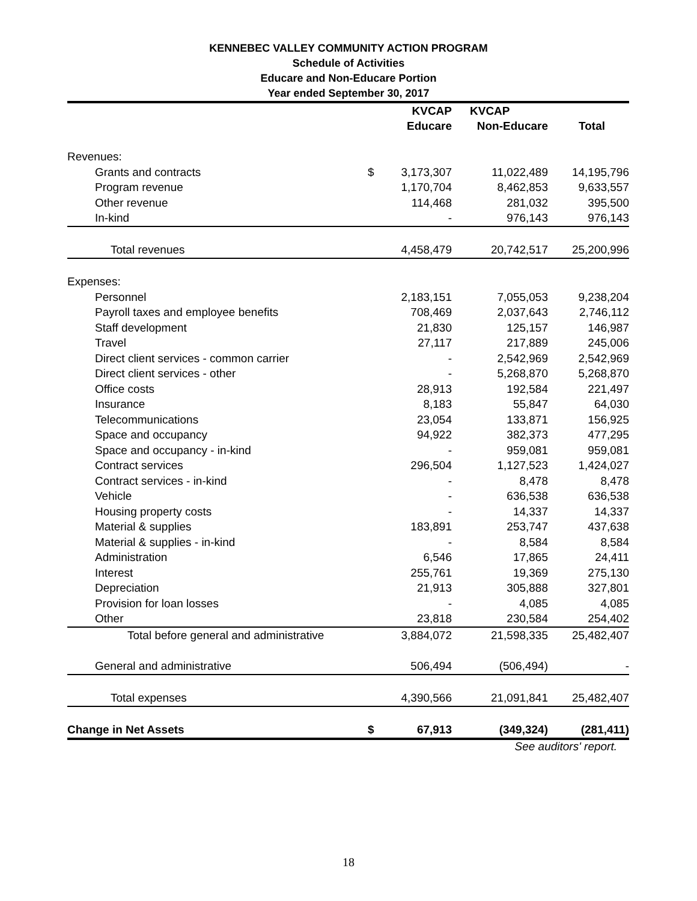KENNEBEC VALLEY COMMUNITY ACTION PROGRAM
Schedule of Activities
Educare and Non-Educare Portion
Year ended September 30, 2017
| | | KVCAP | KVCAP | |
| --- | --- | --- | --- | --- |
| | | Educare | Non-Educare | Total |
| Revenues: | | | | |
| Grants and contracts | $ | 3,173,307 | 11,022,489 | 14,195,796 |
| Program revenue | | 1,170,704 | 8,462,853 | 9,633,557 |
| Other revenue | | 114,468 | 281,032 | 395,500 |
| In-kind | | - | 976,143 | 976,143 |
| Total revenues | | 4,458,479 | 20,742,517 | 25,200,996 |
| Expenses: | | | | |
| Personnel | | 2,183,151 | 7,055,053 | 9,238,204 |
| Payroll taxes and employee benefits | | 708,469 | 2,037,643 | 2,746,112 |
| Staff development | | 21,830 | 125,157 | 146,987 |
| Travel | | 27,117 | 217,889 | 245,006 |
| Direct client services - common carrier | | - | 2,542,969 | 2,542,969 |
| Direct client services - other | | - | 5,268,870 | 5,268,870 |
| Office costs | | 28,913 | 192,584 | 221,497 |
| Insurance | | 8,183 | 55,847 | 64,030 |
| Telecommunications | | 23,054 | 133,871 | 156,925 |
| Space and occupancy | | 94,922 | 382,373 | 477,295 |
| Space and occupancy - in-kind | | - | 959,081 | 959,081 |
| Contract services | | 296,504 | 1,127,523 | 1,424,027 |
| Contract services - in-kind | | - | 8,478 | 8,478 |
| Vehicle | | - | 636,538 | 636,538 |
| Housing property costs | | - | 14,337 | 14,337 |
| Material & supplies | | 183,891 | 253,747 | 437,638 |
| Material & supplies - in-kind | | - | 8,584 | 8,584 |
| Administration | | 6,546 | 17,865 | 24,411 |
| Interest | | 255,761 | 19,369 | 275,130 |
| Depreciation | | 21,913 | 305,888 | 327,801 |
| Provision for loan losses | | - | 4,085 | 4,085 |
| Other | | 23,818 | 230,584 | 254,402 |
| Total before general and administrative | | 3,884,072 | 21,598,335 | 25,482,407 |
| General and administrative | | 506,494 | (506,494) | - |
| Total expenses | | 4,390,566 | 21,091,841 | 25,482,407 |
| Change in Net Assets | $ | 67,913 | (349,324) | (281,411) |
See auditors' report.
18